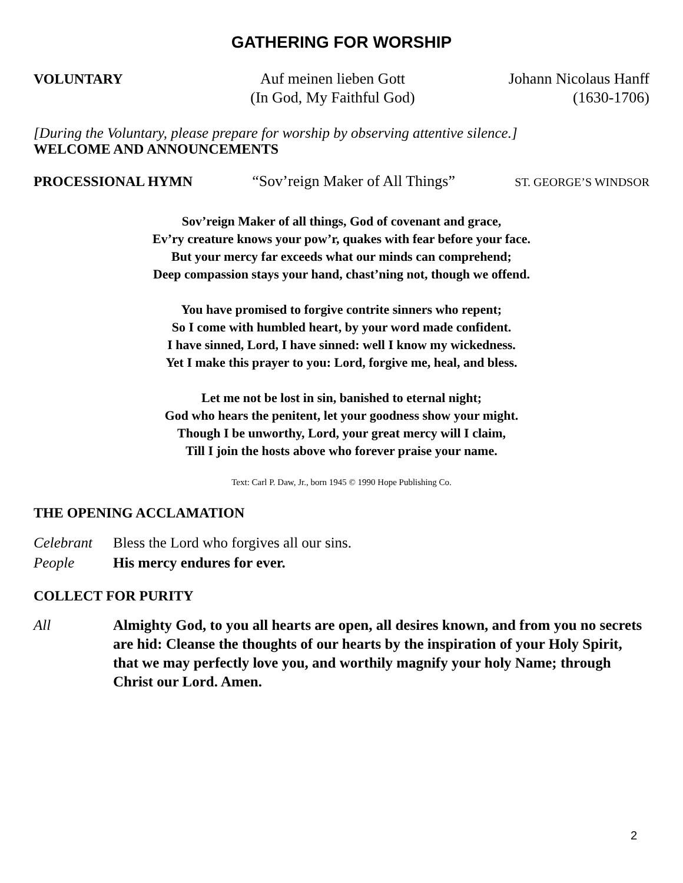GATHERING FOR WORSHIP
VOLUNTARY Auf meinen lieben Gott
(In God, My Faithful God)
Johann Nicolaus Hanff
(1630-1706)
[During the Voluntary, please prepare for worship by observing attentive silence.]
WELCOME AND ANNOUNCEMENTS
PROCESSIONAL HYMN “Sov’reign Maker of All Things”
ST. GEORGE’S WINDSOR
Sov’reign Maker of all things, God of covenant and grace,
Ev’ry creature knows your pow’r, quakes with fear before your face.
But your mercy far exceeds what our minds can comprehend;
Deep compassion stays your hand, chast’ning not, though we offend.
You have promised to forgive contrite sinners who repent;
So I come with humbled heart, by your word made confident.
I have sinned, Lord, I have sinned: well I know my wickedness.
Yet I make this prayer to you: Lord, forgive me, heal, and bless.
Let me not be lost in sin, banished to eternal night;
God who hears the penitent, let your goodness show your might.
Though I be unworthy, Lord, your great mercy will I claim,
Till I join the hosts above who forever praise your name.
Text: Carl P. Daw, Jr., born 1945 © 1990 Hope Publishing Co.
THE OPENING ACCLAMATION
Celebrant Bless the Lord who forgives all our sins.
People His mercy endures for ever.
COLLECT FOR PURITY
All Almighty God, to you all hearts are open, all desires known, and from you no secrets are hid: Cleanse the thoughts of our hearts by the inspiration of your Holy Spirit, that we may perfectly love you, and worthily magnify your holy Name; through Christ our Lord. Amen.
2